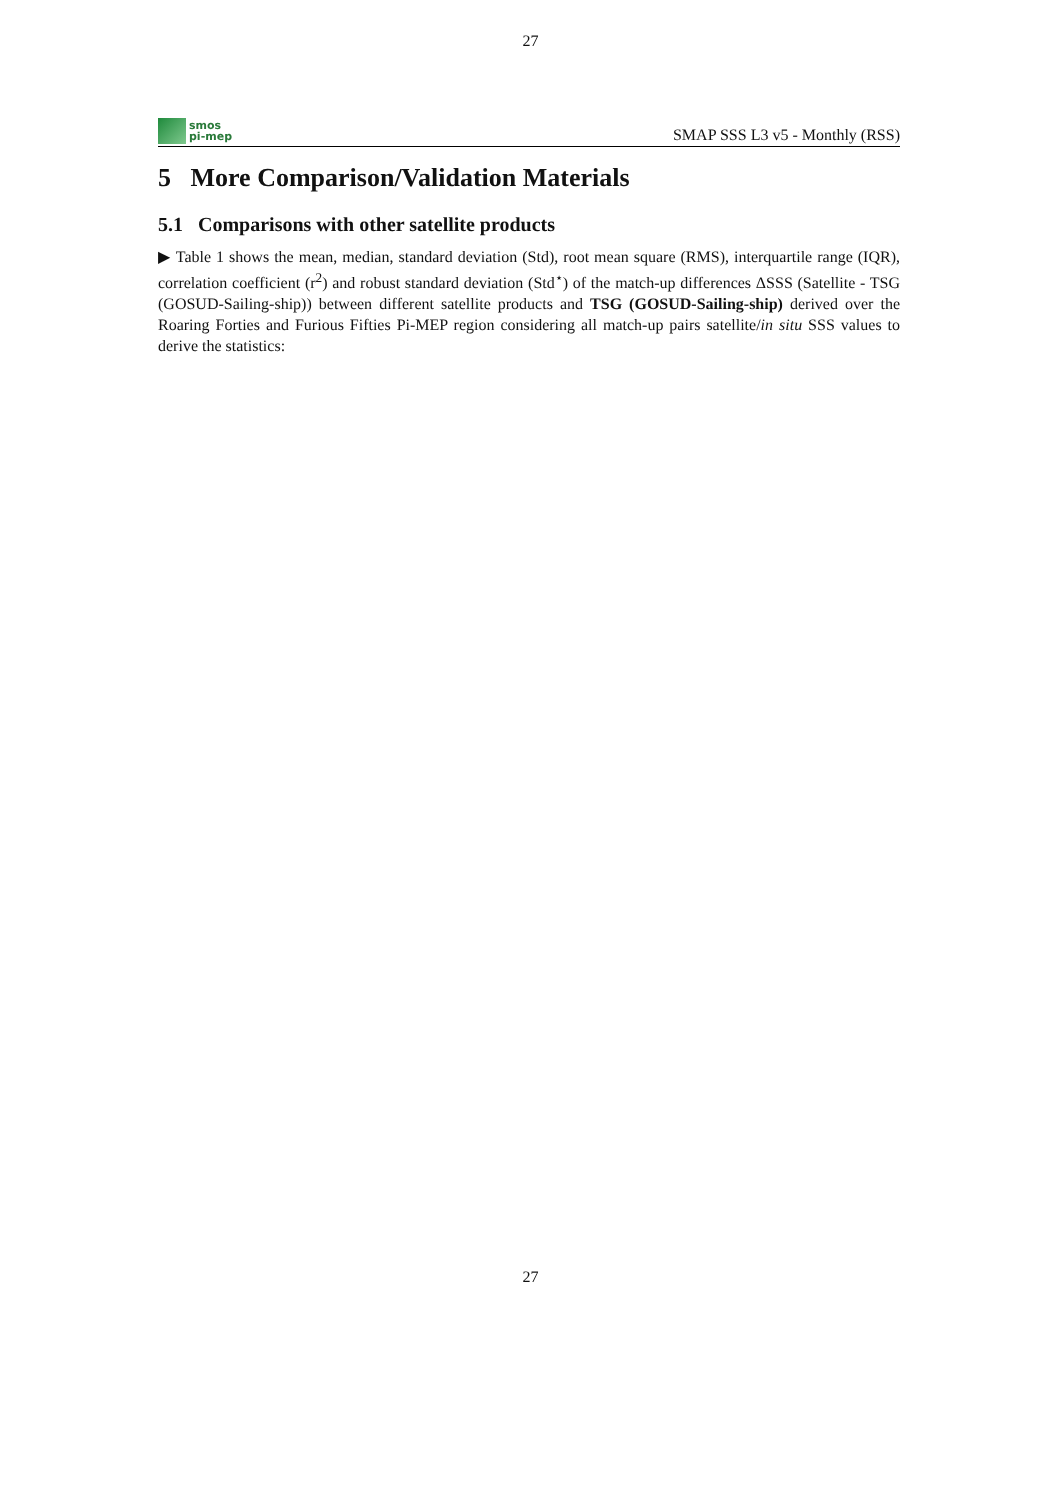27
smos
pi-mep
SMAP SSS L3 v5 - Monthly (RSS)
5 More Comparison/Validation Materials
5.1 Comparisons with other satellite products
▶ Table 1 shows the mean, median, standard deviation (Std), root mean square (RMS), interquartile range (IQR), correlation coefficient (r<sup>2</sup>) and robust standard deviation (Std<sup>⋆</sup>) of the match-up differences ΔSSS (Satellite - TSG (GOSUD-Sailing-ship)) between different satellite products and TSG (GOSUD-Sailing-ship) derived over the Roaring Forties and Furious Fifties Pi-MEP region considering all match-up pairs satellite/in situ SSS values to derive the statistics:
27